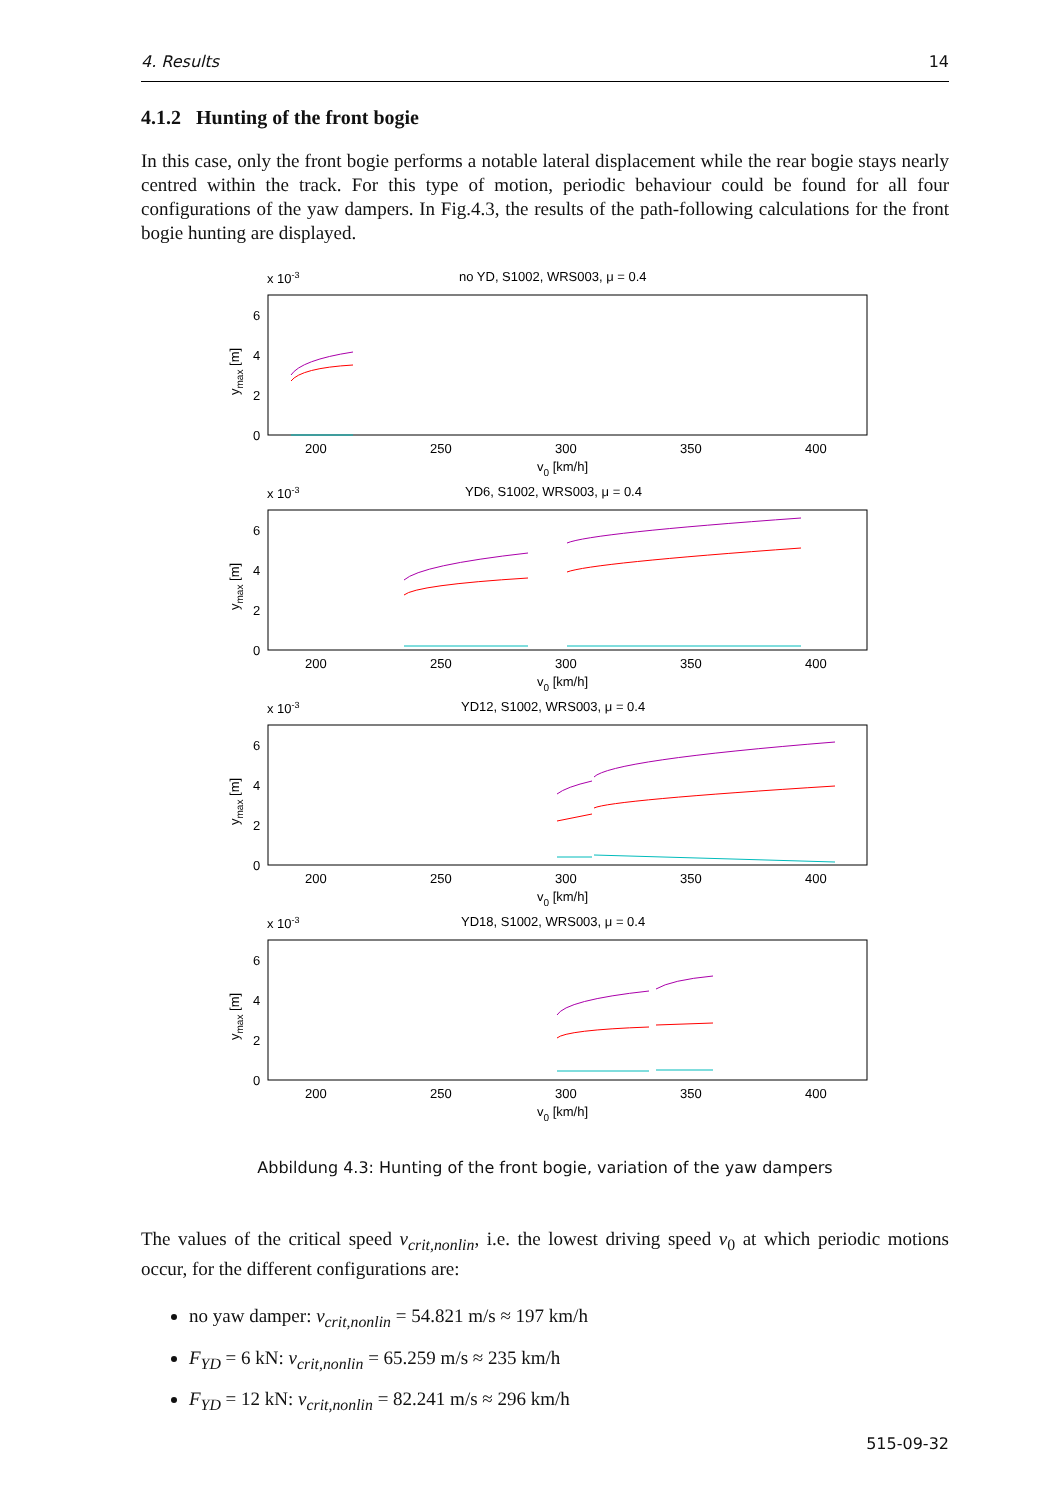4. Results 14
4.1.2 Hunting of the front bogie
In this case, only the front bogie performs a notable lateral displacement while the rear bogie stays nearly centred within the track. For this type of motion, periodic behaviour could be found for all four configurations of the yaw dampers. In Fig.4.3, the results of the path-following calculations for the front bogie hunting are displayed.
x 10-3
6
4
2
0
200
250
300
350
400
v0 [km/h]
ymax [m]
no YD, S1002, WRS003, μ = 0.4
YD6, S1002, WRS003, μ = 0.4
YD12, S1002, WRS003, μ = 0.4
YD18, S1002, WRS003, μ = 0.4
Abbildung 4.3: Hunting of the front bogie, variation of the yaw dampers
The values of the critical speed v<sub>crit,nonlin</sub>, i.e. the lowest driving speed v<sub>0</sub> at which periodic motions occur, for the different configurations are:
no yaw damper: v<sub>crit,nonlin</sub> = 54.821 m/s ≈ 197 km/h
F<sub>YD</sub> = 6 kN: v<sub>crit,nonlin</sub> = 65.259 m/s ≈ 235 km/h
F<sub>YD</sub> = 12 kN: v<sub>crit,nonlin</sub> = 82.241 m/s ≈ 296 km/h
515-09-32